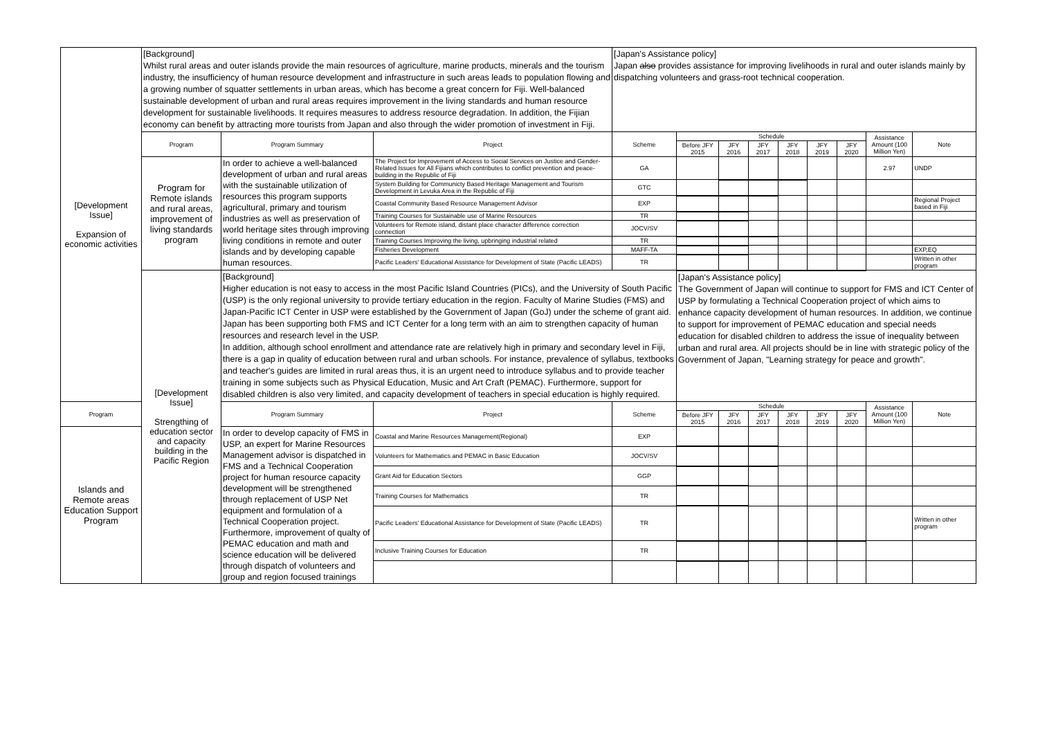| [Development Issue] Expansion of economic activities | [Background] Whilst rural areas and outer islands provide the main resources of agriculture, marine products, minerals and the tourism industry, the insufficiency of human resource development and infrastructure in such areas leads to population flowing and a growing number of squatter settlements in urban areas, which has become a great concern for Fiji. Well-balanced sustainable development of urban and rural areas requires improvement in the living standards and human resource development for sustainable livelihoods. It requires measures to address resource degradation. In addition, the Fijian economy can benefit by attracting more tourists from Japan and also through the wider promotion of investment in Fiji. | | | [Japan's Assistance policy] Japan also provides assistance for improving livelihoods in rural and outer islands mainly by dispatching volunteers and grass-root technical cooperation. | | | | | | | | |
| | Program | Program Summary | Project | Scheme | Schedule | | | | | | Assistance Amount (100 Million Yen) | Note |
| | | | | | Before JFY 2015 | JFY 2016 | JFY 2017 | JFY 2018 | JFY 2019 | JFY 2020 | | |
| | Program for Remote islands and rural areas, improvement of living standards program | In order to achieve a well-balanced development of urban and rural areas with the sustainable utilization of resources this program supports agricultural, primary and tourism industries as well as preservation of world heritage sites through improving living conditions in remote and outer islands and by developing capable human resources. | The Project for Improvement of Access to Social Services on Justice and Gender-Related Issues for All Fijians which contributes to conflict prevention and peace-building in the Republic of Fiji | GA | | | | | | | 2.97 | UNDP |
| | | | System Building for Communicty Based Heritage Management and Tourism Development in Levuka Area in the Republic of Fiji | GTC | | | | | | | | |
| | | | Coastal Community Based Resource Management Advisor | EXP | | | | | | | | Regional Project based in Fiji |
| | | | Training Courses for Sustainable use of Marine Resources | TR | | | | | | | | |
| | | | Volunteers for Remote island, distant place character difference correction connection | JOCV/SV | | | | | | | | |
| | | | Training Courses Improving the living, upbringing industrial related | TR | | | | | | | | |
| | | | Fisheries Development | MAFF-TA | | | | | | | | EXP,EQ |
| | | | Pacific Leaders' Educational Assistance for Development of State (Pacific LEADS) | TR | | | | | | | | Written in other program |
| | [Development Issue] Strengthing of education sector and capacity building in the Pacific Region | [Background] Higher education is not easy to access in the most Pacific Island Countries (PICs), and the University of South Pacific (USP) is the only regional university to provide tertiary education in the region. Faculty of Marine Studies (FMS) and Japan-Pacific ICT Center in USP were established by the Government of Japan (GoJ) under the scheme of grant aid. Japan has been supporting both FMS and ICT Center for a long term with an aim to strengthen capacity of human resources and research level in the USP. In addition, although school enrollment and attendance rate are relatively high in primary and secondary level in Fiji, there is a gap in quality of education between rural and urban schools. For instance, prevalence of syllabus, textbooks and teacher's guides are limited in rural areas thus, it is an urgent need to introduce syllabus and to provide teacher training in some subjects such as Physical Education, Music and Art Craft (PEMAC). Furthermore, support for disabled children is also very limited, and capacity development of teachers in special education is highly required. | | | [Japan's Assistance policy] The Government of Japan will continue to support for FMS and ICT Center of USP by formulating a Technical Cooperation project of which aims to enhance capacity development of human resources. In addition, we continue to support for improvement of PEMAC education and special needs education for disabled children to address the issue of inequality between urban and rural area. All projects should be in line with strategic policy of the Government of Japan, "Learning strategy for peace and growth". | | | | | | | |
| Program | | Program Summary | Project | Scheme | Schedule | | | | | | Assistance Amount (100 Million Yen) | Note |
| | | | | | Before JFY 2015 | JFY 2016 | JFY 2017 | JFY 2018 | JFY 2019 | JFY 2020 | | |
| Islands and Remote areas Education Support Program | | In order to develop capacity of FMS in USP, an expert for Marine Resources Management advisor is dispatched in FMS and a Technical Cooperation project for human resource capacity development will be strengthened through replacement of USP Net equipment and formulation of a Technical Cooperation project. Furthermore, improvement of qualty of PEMAC education and math and science education will be delivered through dispatch of volunteers and group and region focused trainings | Coastal and Marine Resources Management(Regional) | EXP | | | | | | | | |
| | | | Volunteers for Mathematics and PEMAC in Basic Education | JOCV/SV | | | | | | | | |
| | | | Grant Aid for Education Sectors | GGP | | | | | | | | |
| | | | Training Courses for Mathematics | TR | | | | | | | | |
| | | | Pacific Leaders' Educational Assistance for Development of State (Pacific LEADS) | TR | | | | | | | | Written in other program |
| | | | Inclusive Training Courses for Education | TR | | | | | | | | |